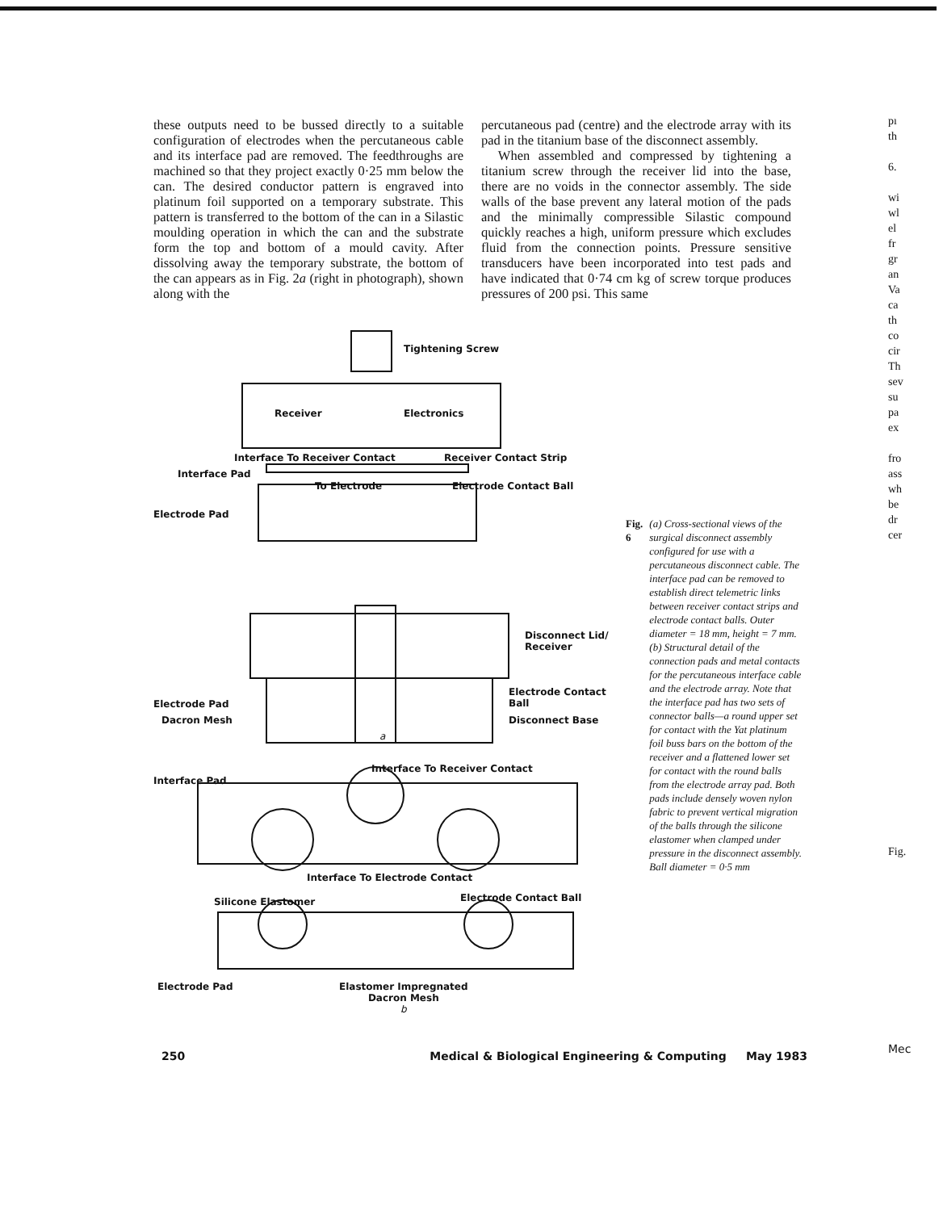these outputs need to be bussed directly to a suitable configuration of electrodes when the percutaneous cable and its interface pad are removed. The feedthroughs are machined so that they project exactly 0·25 mm below the can. The desired conductor pattern is engraved into platinum foil supported on a temporary substrate. This pattern is transferred to the bottom of the can in a Silastic moulding operation in which the can and the substrate form the top and bottom of a mould cavity. After dissolving away the temporary substrate, the bottom of the can appears as in Fig. 2a (right in photograph), shown along with the
percutaneous pad (centre) and the electrode array with its pad in the titanium base of the disconnect assembly.
When assembled and compressed by tightening a titanium screw through the receiver lid into the base, there are no voids in the connector assembly. The side walls of the base prevent any lateral motion of the pads and the minimally compressible Silastic compound quickly reaches a high, uniform pressure which excludes fluid from the connection points. Pressure sensitive transducers have been incorporated into test pads and have indicated that 0·74 cm kg of screw torque produces pressures of 200 psi. This same
Tightening Screw
Receiver Electronics
Interface To Receiver Contact Receiver Contact Strip
Interface Pad
To Electrode Electrode Contact Ball
Electrode Pad
Disconnect Lid/
Receiver
Electrode Contact
Ball Electrode Pad
Dacron Mesh Disconnect Base
a
Interface Pad
Interface To Receiver Contact
Interface To Electrode Contact
Silicone Elastomer Electrode Contact Ball
Electrode Pad Elastomer Impregnated
Dacron Mesh
b
Fig. 6 (a) Cross-sectional views of the surgical disconnect assembly configured for use with a percutaneous disconnect cable. The interface pad can be removed to establish direct telemetric links between receiver contact strips and electrode contact balls. Outer diameter = 18 mm, height = 7 mm. (b) Structural detail of the connection pads and metal contacts for the percutaneous interface cable and the electrode array. Note that the interface pad has two sets of connector balls—a round upper set for contact with the Yat platinum foil buss bars on the bottom of the receiver and a flattened lower set for contact with the round balls from the electrode array pad. Both pads include densely woven nylon fabric to prevent vertical migration of the balls through the silicone elastomer when clamped under pressure in the disconnect assembly. Ball diameter = 0·5 mm
250 Medical & Biological Engineering & Computing May 1983
pı
th
6.
wi
wl
el
fr
gr
an
Va
ca
th
co
cir
Th
sev
su
pa
ex
fro
ass
wh
be
dr
cer
Fig.
Mec